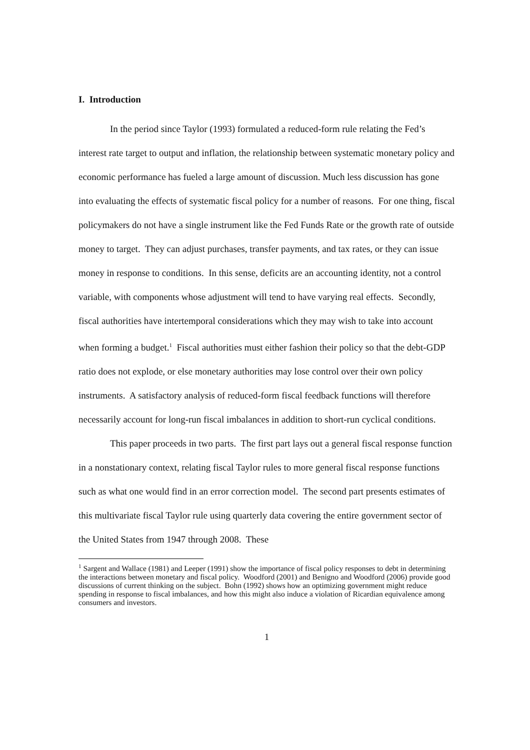I. Introduction
In the period since Taylor (1993) formulated a reduced-form rule relating the Fed’s interest rate target to output and inflation, the relationship between systematic monetary policy and economic performance has fueled a large amount of discussion. Much less discussion has gone into evaluating the effects of systematic fiscal policy for a number of reasons. For one thing, fiscal policymakers do not have a single instrument like the Fed Funds Rate or the growth rate of outside money to target. They can adjust purchases, transfer payments, and tax rates, or they can issue money in response to conditions. In this sense, deficits are an accounting identity, not a control variable, with components whose adjustment will tend to have varying real effects. Secondly, fiscal authorities have intertemporal considerations which they may wish to take into account when forming a budget.<sup>1</sup> Fiscal authorities must either fashion their policy so that the debt-GDP ratio does not explode, or else monetary authorities may lose control over their own policy instruments. A satisfactory analysis of reduced-form fiscal feedback functions will therefore necessarily account for long-run fiscal imbalances in addition to short-run cyclical conditions.
This paper proceeds in two parts. The first part lays out a general fiscal response function in a nonstationary context, relating fiscal Taylor rules to more general fiscal response functions such as what one would find in an error correction model. The second part presents estimates of this multivariate fiscal Taylor rule using quarterly data covering the entire government sector of the United States from 1947 through 2008. These
<sup>1</sup> Sargent and Wallace (1981) and Leeper (1991) show the importance of fiscal policy responses to debt in determining the interactions between monetary and fiscal policy. Woodford (2001) and Benigno and Woodford (2006) provide good discussions of current thinking on the subject. Bohn (1992) shows how an optimizing government might reduce spending in response to fiscal imbalances, and how this might also induce a violation of Ricardian equivalence among consumers and investors.
1